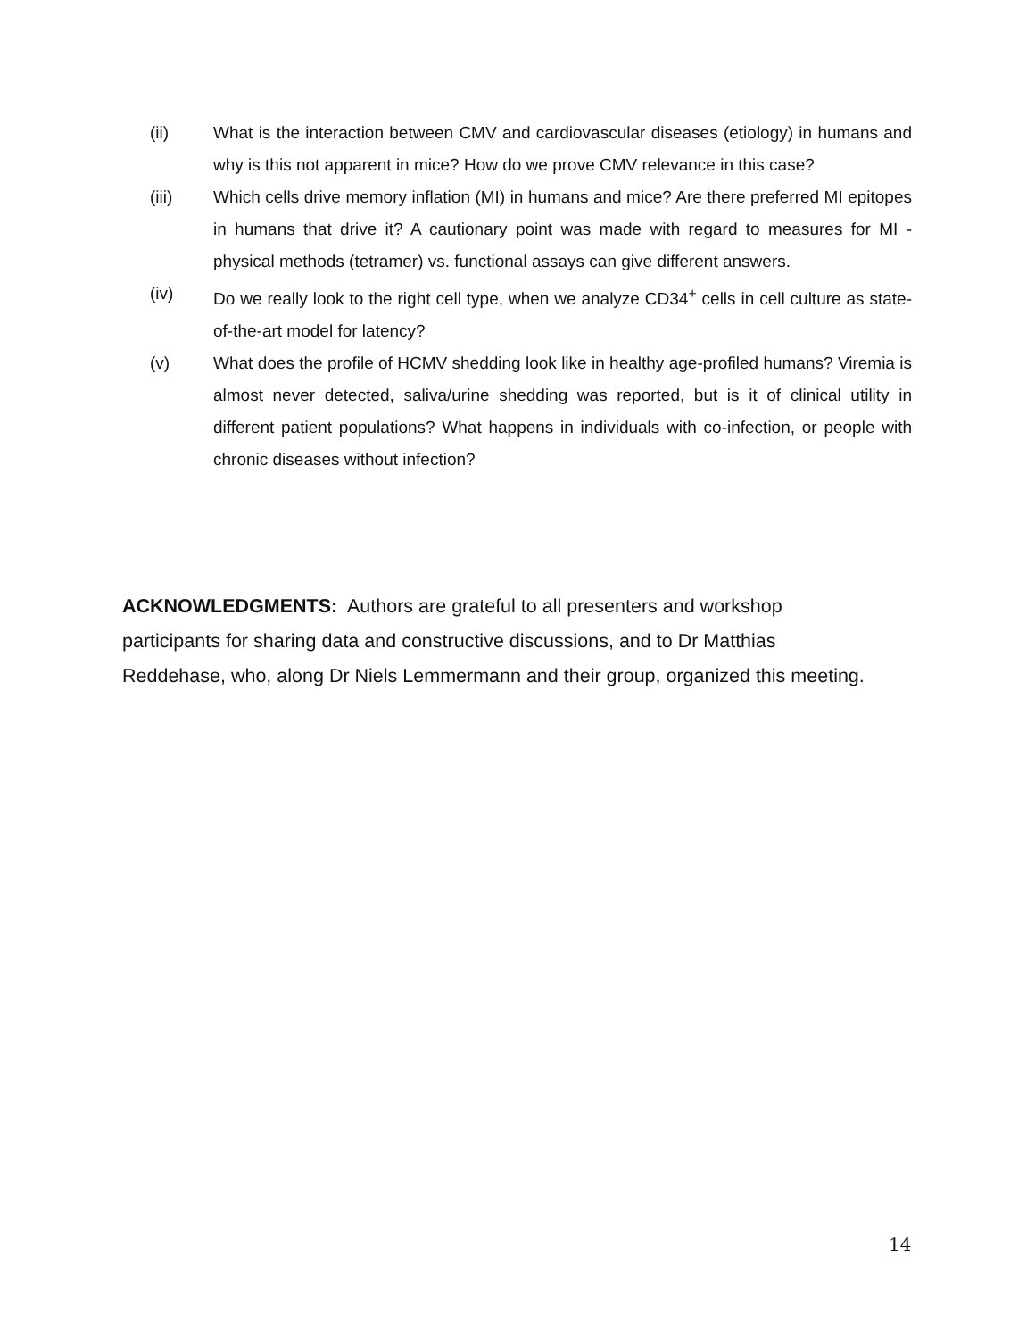(ii) What is the interaction between CMV and cardiovascular diseases (etiology) in humans and why is this not apparent in mice? How do we prove CMV relevance in this case?
(iii) Which cells drive memory inflation (MI) in humans and mice? Are there preferred MI epitopes in humans that drive it? A cautionary point was made with regard to measures for MI - physical methods (tetramer) vs. functional assays can give different answers.
(iv) Do we really look to the right cell type, when we analyze CD34<sup>+</sup> cells in cell culture as state-of-the-art model for latency?
(v) What does the profile of HCMV shedding look like in healthy age-profiled humans? Viremia is almost never detected, saliva/urine shedding was reported, but is it of clinical utility in different patient populations? What happens in individuals with co-infection, or people with chronic diseases without infection?
ACKNOWLEDGMENTS: Authors are grateful to all presenters and workshop
participants for sharing data and constructive discussions, and to Dr Matthias
Reddehase, who, along Dr Niels Lemmermann and their group, organized this meeting.
14